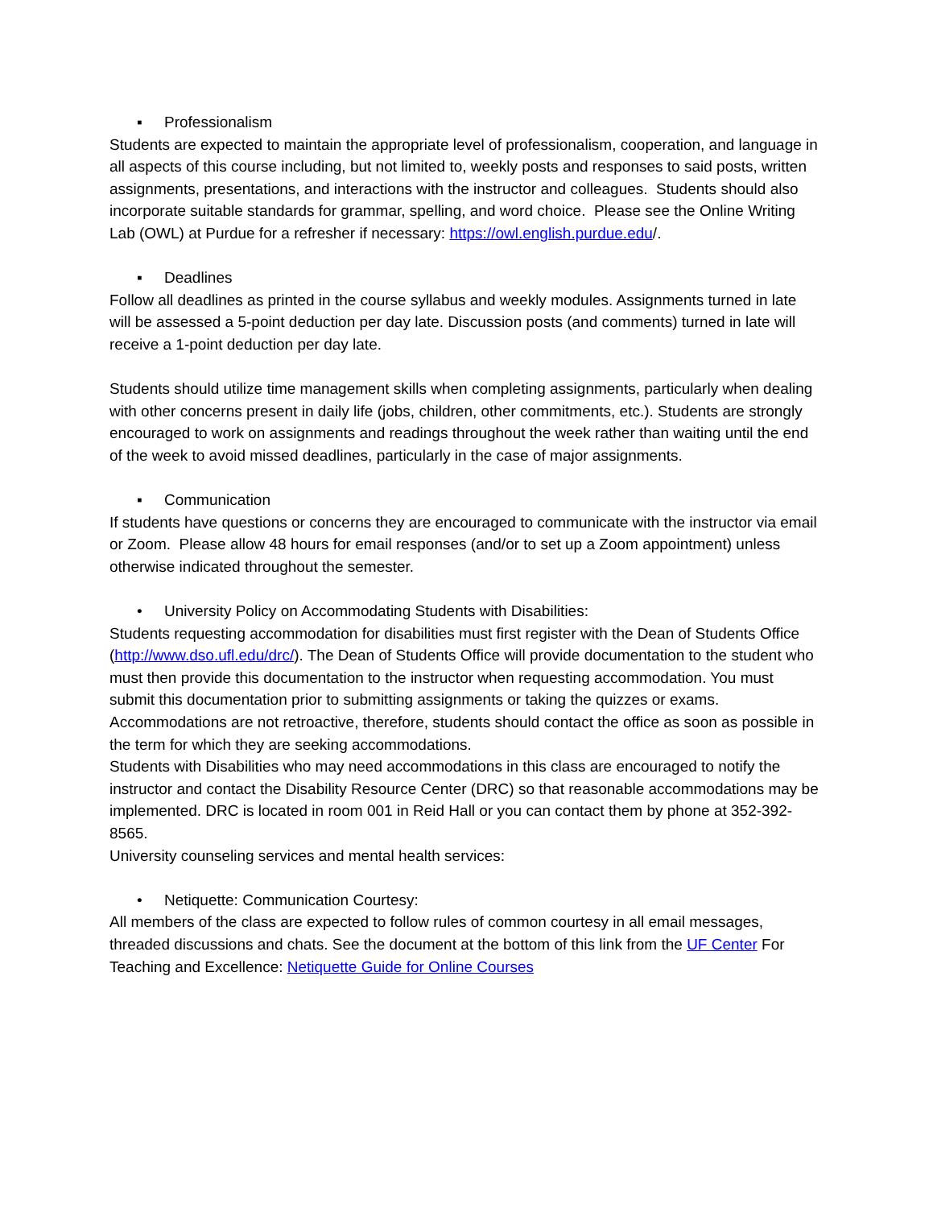▪ Professionalism
Students are expected to maintain the appropriate level of professionalism, cooperation, and language in all aspects of this course including, but not limited to, weekly posts and responses to said posts, written assignments, presentations, and interactions with the instructor and colleagues. Students should also incorporate suitable standards for grammar, spelling, and word choice. Please see the Online Writing Lab (OWL) at Purdue for a refresher if necessary: https://owl.english.purdue.edu/.
▪ Deadlines
Follow all deadlines as printed in the course syllabus and weekly modules. Assignments turned in late will be assessed a 5-point deduction per day late. Discussion posts (and comments) turned in late will receive a 1-point deduction per day late.
Students should utilize time management skills when completing assignments, particularly when dealing with other concerns present in daily life (jobs, children, other commitments, etc.). Students are strongly encouraged to work on assignments and readings throughout the week rather than waiting until the end of the week to avoid missed deadlines, particularly in the case of major assignments.
▪ Communication
If students have questions or concerns they are encouraged to communicate with the instructor via email or Zoom. Please allow 48 hours for email responses (and/or to set up a Zoom appointment) unless otherwise indicated throughout the semester.
• University Policy on Accommodating Students with Disabilities:
Students requesting accommodation for disabilities must first register with the Dean of Students Office (http://www.dso.ufl.edu/drc/). The Dean of Students Office will provide documentation to the student who must then provide this documentation to the instructor when requesting accommodation. You must submit this documentation prior to submitting assignments or taking the quizzes or exams. Accommodations are not retroactive, therefore, students should contact the office as soon as possible in the term for which they are seeking accommodations.
Students with Disabilities who may need accommodations in this class are encouraged to notify the instructor and contact the Disability Resource Center (DRC) so that reasonable accommodations may be implemented. DRC is located in room 001 in Reid Hall or you can contact them by phone at 352-392-8565.
University counseling services and mental health services:
• Netiquette: Communication Courtesy:
All members of the class are expected to follow rules of common courtesy in all email messages, threaded discussions and chats. See the document at the bottom of this link from the UF Center For Teaching and Excellence: Netiquette Guide for Online Courses